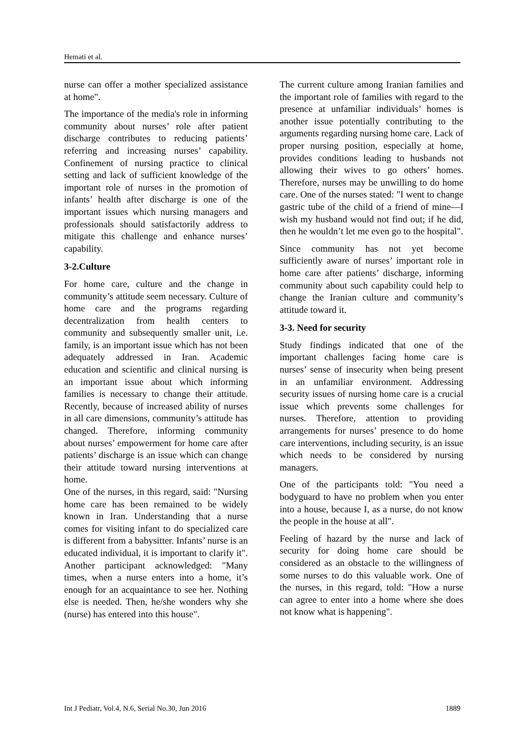Hemati et al.
nurse can offer a mother specialized assistance at home".
The importance of the media's role in informing community about nurses’ role after patient discharge contributes to reducing patients’ referring and increasing nurses’ capability. Confinement of nursing practice to clinical setting and lack of sufficient knowledge of the important role of nurses in the promotion of infants’ health after discharge is one of the important issues which nursing managers and professionals should satisfactorily address to mitigate this challenge and enhance nurses’ capability.
3-2.Culture
For home care, culture and the change in community’s attitude seem necessary. Culture of home care and the programs regarding decentralization from health centers to community and subsequently smaller unit, i.e. family, is an important issue which has not been adequately addressed in Iran. Academic education and scientific and clinical nursing is an important issue about which informing families is necessary to change their attitude. Recently, because of increased ability of nurses in all care dimensions, community’s attitude has changed. Therefore, informing community about nurses’ empowerment for home care after patients’ discharge is an issue which can change their attitude toward nursing interventions at home.
One of the nurses, in this regard, said: "Nursing home care has been remained to be widely known in Iran. Understanding that a nurse comes for visiting infant to do specialized care is different from a babysitter. Infants’ nurse is an educated individual, it is important to clarify it". Another participant acknowledged: "Many times, when a nurse enters into a home, it’s enough for an acquaintance to see her. Nothing else is needed. Then, he/she wonders why she (nurse) has entered into this house".
The current culture among Iranian families and the important role of families with regard to the presence at unfamiliar individuals’ homes is another issue potentially contributing to the arguments regarding nursing home care. Lack of proper nursing position, especially at home, provides conditions leading to husbands not allowing their wives to go others’ homes. Therefore, nurses may be unwilling to do home care. One of the nurses stated: "I went to change gastric tube of the child of a friend of mine—I wish my husband would not find out; if he did, then he wouldn’t let me even go to the hospital".
Since community has not yet become sufficiently aware of nurses’ important role in home care after patients’ discharge, informing community about such capability could help to change the Iranian culture and community’s attitude toward it.
3-3. Need for security
Study findings indicated that one of the important challenges facing home care is nurses’ sense of insecurity when being present in an unfamiliar environment. Addressing security issues of nursing home care is a crucial issue which prevents some challenges for nurses. Therefore, attention to providing arrangements for nurses’ presence to do home care interventions, including security, is an issue which needs to be considered by nursing managers.
One of the participants told: "You need a bodyguard to have no problem when you enter into a house, because I, as a nurse, do not know the people in the house at all".
Feeling of hazard by the nurse and lack of security for doing home care should be considered as an obstacle to the willingness of some nurses to do this valuable work. One of the nurses, in this regard, told: "How a nurse can agree to enter into a home where she does not know what is happening".
Int J Pediatr, Vol.4, N.6, Serial No.30, Jun 2016 1889